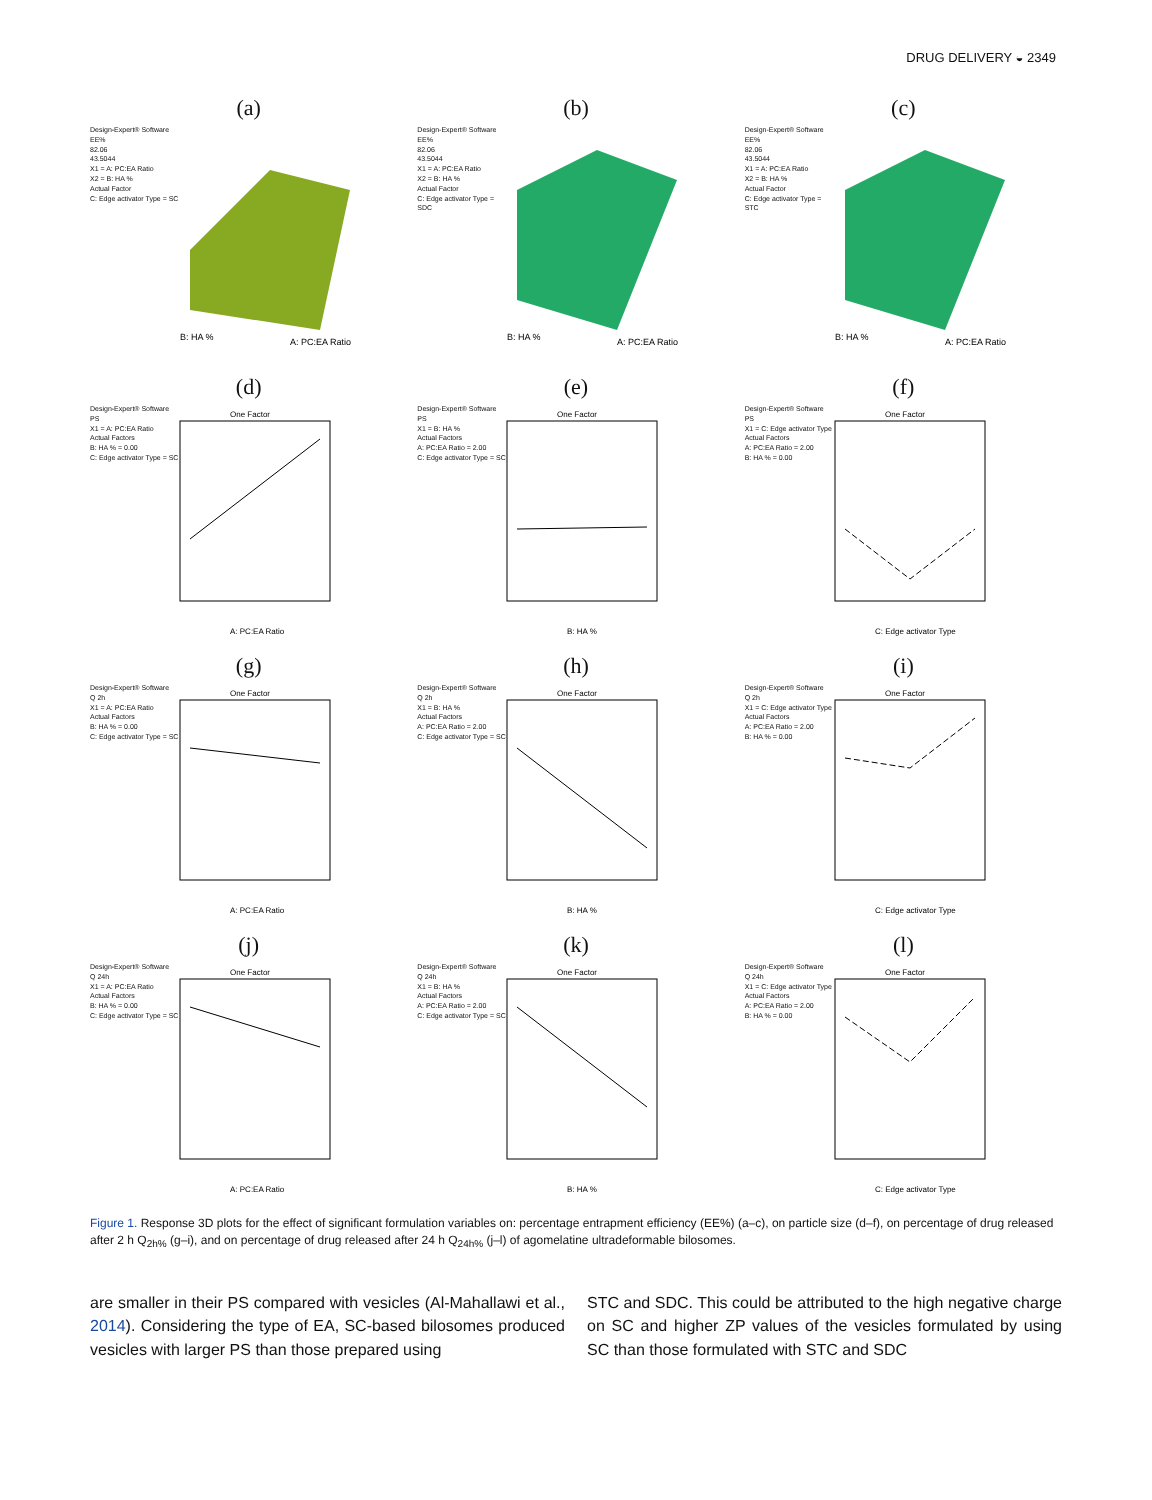DRUG DELIVERY ◒ 2349
(a)
Design-Expert® Software
EE%
82.06
43.5044
X1 = A: PC:EA Ratio
X2 = B: HA %
Actual Factor
C: Edge activator Type = SC
B: HA %
A: PC:EA Ratio
(b)
Design-Expert® Software
EE%
82.06
43.5044
X1 = A: PC:EA Ratio
X2 = B: HA %
Actual Factor
C: Edge activator Type = SDC
B: HA %
A: PC:EA Ratio
(c)
Design-Expert® Software
EE%
82.06
43.5044
X1 = A: PC:EA Ratio
X2 = B: HA %
Actual Factor
C: Edge activator Type = STC
B: HA %
A: PC:EA Ratio
(d)
Design-Expert® Software
PS
X1 = A: PC:EA Ratio
Actual Factors
B: HA % = 0.00
C: Edge activator Type = SC
One Factor
A: PC:EA Ratio
(e)
Design-Expert® Software
PS
X1 = B: HA %
Actual Factors
A: PC:EA Ratio = 2.00
C: Edge activator Type = SC
One Factor
B: HA %
(f)
Design-Expert® Software
PS
X1 = C: Edge activator Type
Actual Factors
A: PC:EA Ratio = 2.00
B: HA % = 0.00
One Factor
C: Edge activator Type
(g)
Design-Expert® Software
Q 2h
X1 = A: PC:EA Ratio
Actual Factors
B: HA % = 0.00
C: Edge activator Type = SC
One Factor
A: PC:EA Ratio
(h)
Design-Expert® Software
Q 2h
X1 = B: HA %
Actual Factors
A: PC:EA Ratio = 2.00
C: Edge activator Type = SC
One Factor
B: HA %
(i)
Design-Expert® Software
Q 2h
X1 = C: Edge activator Type
Actual Factors
A: PC:EA Ratio = 2.00
B: HA % = 0.00
One Factor
C: Edge activator Type
(j)
Design-Expert® Software
Q 24h
X1 = A: PC:EA Ratio
Actual Factors
B: HA % = 0.00
C: Edge activator Type = SC
One Factor
A: PC:EA Ratio
(k)
Design-Expert® Software
Q 24h
X1 = B: HA %
Actual Factors
A: PC:EA Ratio = 2.00
C: Edge activator Type = SC
One Factor
B: HA %
(l)
Design-Expert® Software
Q 24h
X1 = C: Edge activator Type
Actual Factors
A: PC:EA Ratio = 2.00
B: HA % = 0.00
One Factor
C: Edge activator Type
Figure 1. Response 3D plots for the effect of significant formulation variables on: percentage entrapment efficiency (EE%) (a–c), on particle size (d–f), on percentage of drug released after 2 h Q<sub>2h%</sub> (g–i), and on percentage of drug released after 24 h Q<sub>24h%</sub> (j–l) of agomelatine ultradeformable bilosomes.
are smaller in their PS compared with vesicles (Al-Mahallawi et al., 2014). Considering the type of EA, SC-based bilosomes produced vesicles with larger PS than those prepared using
STC and SDC. This could be attributed to the high negative charge on SC and higher ZP values of the vesicles formulated by using SC than those formulated with STC and SDC